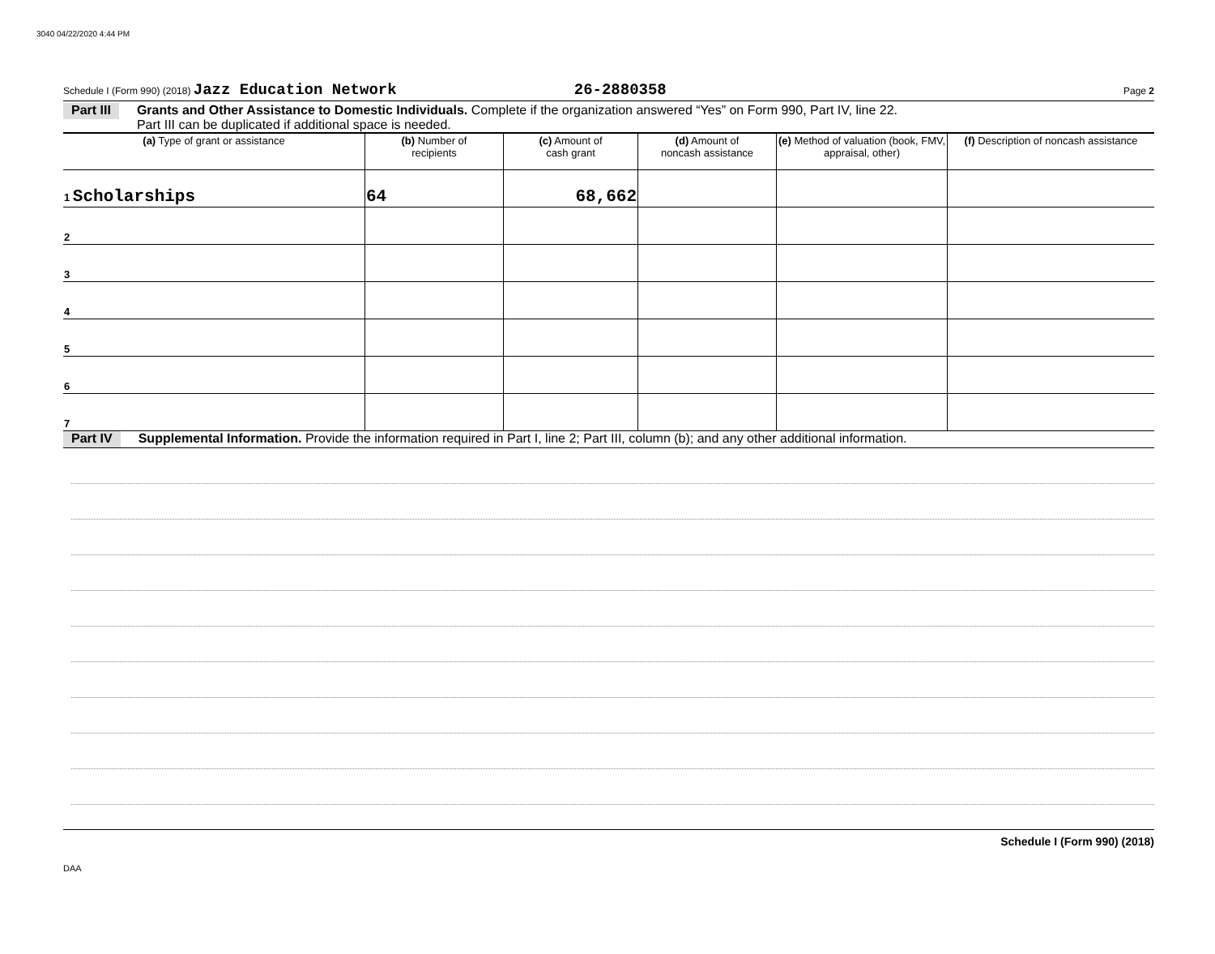3040 04/22/2020 4:44 PM
Schedule I (Form 990) (2018) Jazz Education Network 26-2880358 Page 2
Part III Grants and Other Assistance to Domestic Individuals. Complete if the organization answered “Yes” on Form 990, Part IV, line 22.
Part III can be duplicated if additional space is needed.
| (a) Type of grant or assistance | (b) Number of recipients | (c) Amount of cash grant | (d) Amount of noncash assistance | (e) Method of valuation (book, FMV, appraisal, other) | (f) Description of noncash assistance |
| --- | --- | --- | --- | --- | --- |
| 1 Scholarships | 64 | 68,662 | | | |
| 2 | | | | | |
| 3 | | | | | |
| 4 | | | | | |
| 5 | | | | | |
| 6 | | | | | |
| 7 | | | | | |
Part IV Supplemental Information. Provide the information required in Part I, line 2; Part III, column (b); and any other additional information.
Schedule I (Form 990) (2018)
DAA